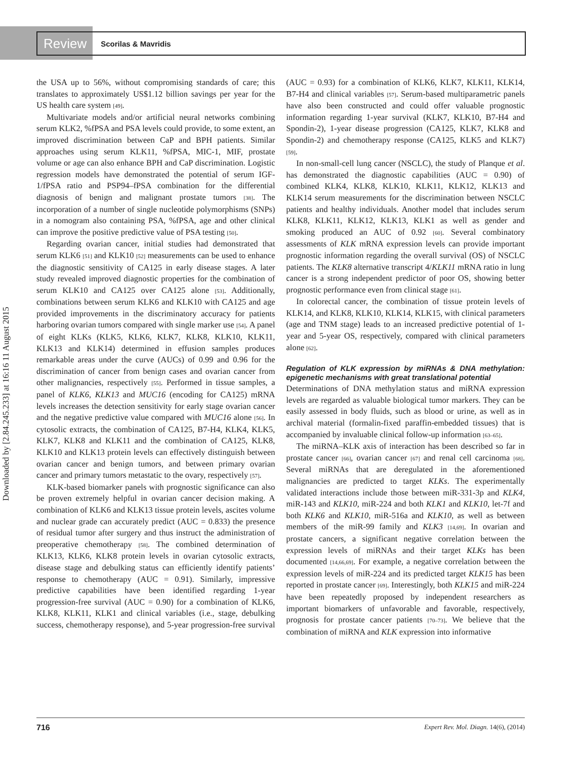Review Scorilas & Mavridis
Downloaded by [2.84.245.233] at 16:16 11 August 2015
the USA up to 56%, without compromising standards of care; this translates to approximately US$1.12 billion savings per year for the US health care system [49].
Multivariate models and/or artificial neural networks combining serum KLK2, %fPSA and PSA levels could provide, to some extent, an improved discrimination between CaP and BPH patients. Similar approaches using serum KLK11, %fPSA, MIC-1, MIF, prostate volume or age can also enhance BPH and CaP discrimination. Logistic regression models have demonstrated the potential of serum IGF-1/fPSA ratio and PSP94–fPSA combination for the differential diagnosis of benign and malignant prostate tumors [38]. The incorporation of a number of single nucleotide polymorphisms (SNPs) in a nomogram also containing PSA, %fPSA, age and other clinical can improve the positive predictive value of PSA testing [50].
Regarding ovarian cancer, initial studies had demonstrated that serum KLK6 [51] and KLK10 [52] measurements can be used to enhance the diagnostic sensitivity of CA125 in early disease stages. A later study revealed improved diagnostic properties for the combination of serum KLK10 and CA125 over CA125 alone [53]. Additionally, combinations between serum KLK6 and KLK10 with CA125 and age provided improvements in the discriminatory accuracy for patients harboring ovarian tumors compared with single marker use [54]. A panel of eight KLKs (KLK5, KLK6, KLK7, KLK8, KLK10, KLK11, KLK13 and KLK14) determined in effusion samples produces remarkable areas under the curve (AUCs) of 0.99 and 0.96 for the discrimination of cancer from benign cases and ovarian cancer from other malignancies, respectively [55]. Performed in tissue samples, a panel of KLK6, KLK13 and MUC16 (encoding for CA125) mRNA levels increases the detection sensitivity for early stage ovarian cancer and the negative predictive value compared with MUC16 alone [56]. In cytosolic extracts, the combination of CA125, B7-H4, KLK4, KLK5, KLK7, KLK8 and KLK11 and the combination of CA125, KLK8, KLK10 and KLK13 protein levels can effectively distinguish between ovarian cancer and benign tumors, and between primary ovarian cancer and primary tumors metastatic to the ovary, respectively [57].
KLK-based biomarker panels with prognostic significance can also be proven extremely helpful in ovarian cancer decision making. A combination of KLK6 and KLK13 tissue protein levels, ascites volume and nuclear grade can accurately predict (AUC = 0.833) the presence of residual tumor after surgery and thus instruct the administration of preoperative chemotherapy [58]. The combined determination of KLK13, KLK6, KLK8 protein levels in ovarian cytosolic extracts, disease stage and debulking status can efficiently identify patients’ response to chemotherapy (AUC = 0.91). Similarly, impressive predictive capabilities have been identified regarding 1-year progression-free survival (AUC = 0.90) for a combination of KLK6, KLK8, KLK11, KLK1 and clinical variables (i.e., stage, debulking success, chemotherapy response), and 5-year progression-free survival (AUC = 0.93) for a combination of KLK6, KLK7, KLK11, KLK14, B7-H4 and clinical variables [57]. Serum-based multiparametric panels have also been constructed and could offer valuable prognostic information regarding 1-year survival (KLK7, KLK10, B7-H4 and Spondin-2), 1-year disease progression (CA125, KLK7, KLK8 and Spondin-2) and chemotherapy response (CA125, KLK5 and KLK7) [59].
In non-small-cell lung cancer (NSCLC), the study of Planque et al. has demonstrated the diagnostic capabilities (AUC = 0.90) of combined KLK4, KLK8, KLK10, KLK11, KLK12, KLK13 and KLK14 serum measurements for the discrimination between NSCLC patients and healthy individuals. Another model that includes serum KLK8, KLK11, KLK12, KLK13, KLK1 as well as gender and smoking produced an AUC of 0.92 [60]. Several combinatory assessments of KLK mRNA expression levels can provide important prognostic information regarding the overall survival (OS) of NSCLC patients. The KLK8 alternative transcript 4/KLK11 mRNA ratio in lung cancer is a strong independent predictor of poor OS, showing better prognostic performance even from clinical stage [61].
In colorectal cancer, the combination of tissue protein levels of KLK14, and KLK8, KLK10, KLK14, KLK15, with clinical parameters (age and TNM stage) leads to an increased predictive potential of 1-year and 5-year OS, respectively, compared with clinical parameters alone [62].
Regulation of KLK expression by miRNAs & DNA methylation: epigenetic mechanisms with great translational potential
Determinations of DNA methylation status and miRNA expression levels are regarded as valuable biological tumor markers. They can be easily assessed in body fluids, such as blood or urine, as well as in archival material (formalin-fixed paraffin-embedded tissues) that is accompanied by invaluable clinical follow-up information [63–65].
The miRNA–KLK axis of interaction has been described so far in prostate cancer [66], ovarian cancer [67] and renal cell carcinoma [68]. Several miRNAs that are deregulated in the aforementioned malignancies are predicted to target KLKs. The experimentally validated interactions include those between miR-331-3p and KLK4, miR-143 and KLK10, miR-224 and both KLK1 and KLK10, let-7f and both KLK6 and KLK10, miR-516a and KLK10, as well as between members of the miR-99 family and KLK3 [14,69]. In ovarian and prostate cancers, a significant negative correlation between the expression levels of miRNAs and their target KLKs has been documented [14,66,69]. For example, a negative correlation between the expression levels of miR-224 and its predicted target KLK15 has been reported in prostate cancer [69]. Interestingly, both KLK15 and miR-224 have been repeatedly proposed by independent researchers as important biomarkers of unfavorable and favorable, respectively, prognosis for prostate cancer patients [70–73]. We believe that the combination of miRNA and KLK expression into informative
716 Expert Rev. Mol. Diagn. 14(6), (2014)